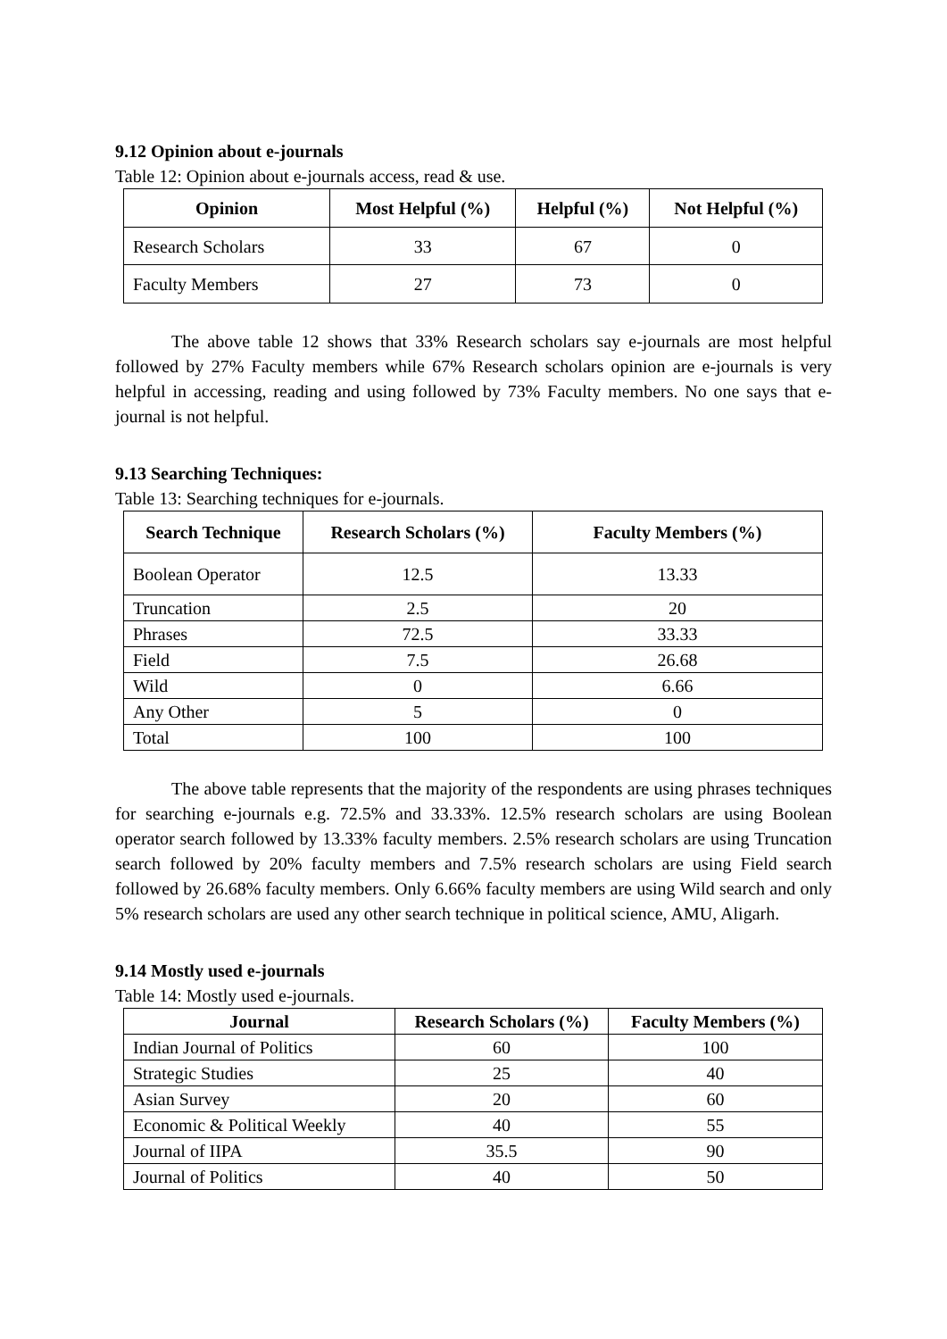9.12 Opinion about e-journals
Table 12: Opinion about e-journals access, read & use.
| Opinion | Most Helpful (%) | Helpful (%) | Not Helpful (%) |
| --- | --- | --- | --- |
| Research Scholars | 33 | 67 | 0 |
| Faculty Members | 27 | 73 | 0 |
The above table 12 shows that 33% Research scholars say e-journals are most helpful followed by 27% Faculty members while 67% Research scholars opinion are e-journals is very helpful in accessing, reading and using followed by 73% Faculty members. No one says that e-journal is not helpful.
9.13 Searching Techniques:
Table 13: Searching techniques for e-journals.
| Search Technique | Research Scholars (%) | Faculty Members (%) |
| --- | --- | --- |
| Boolean Operator | 12.5 | 13.33 |
| Truncation | 2.5 | 20 |
| Phrases | 72.5 | 33.33 |
| Field | 7.5 | 26.68 |
| Wild | 0 | 6.66 |
| Any Other | 5 | 0 |
| Total | 100 | 100 |
The above table represents that the majority of the respondents are using phrases techniques for searching e-journals e.g. 72.5% and 33.33%. 12.5% research scholars are using Boolean operator search followed by 13.33% faculty members. 2.5% research scholars are using Truncation search followed by 20% faculty members and 7.5% research scholars are using Field search followed by 26.68% faculty members. Only 6.66% faculty members are using Wild search and only 5% research scholars are used any other search technique in political science, AMU, Aligarh.
9.14 Mostly used e-journals
Table 14: Mostly used e-journals.
| Journal | Research Scholars (%) | Faculty Members (%) |
| --- | --- | --- |
| Indian Journal of Politics | 60 | 100 |
| Strategic Studies | 25 | 40 |
| Asian Survey | 20 | 60 |
| Economic & Political Weekly | 40 | 55 |
| Journal of IIPA | 35.5 | 90 |
| Journal of Politics | 40 | 50 |